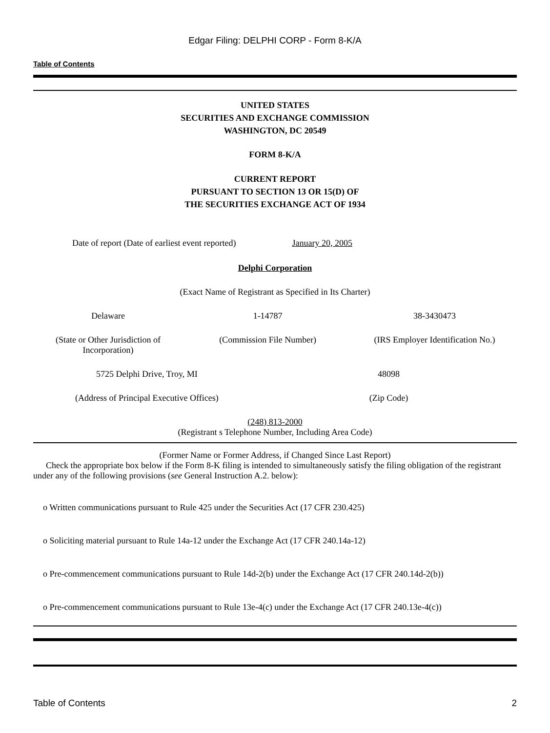Edgar Filing: DELPHI CORP - Form 8-K/A
Table of Contents
UNITED STATES
SECURITIES AND EXCHANGE COMMISSION
WASHINGTON, DC 20549
FORM 8-K/A
CURRENT REPORT
PURSUANT TO SECTION 13 OR 15(D) OF
THE SECURITIES EXCHANGE ACT OF 1934
| Date of report (Date of earliest event reported) | January 20, 2005 |
Delphi Corporation
(Exact Name of Registrant as Specified in Its Charter)
| Delaware | 1-14787 | 38-3430473 |
| (State or Other Jurisdiction of Incorporation) | (Commission File Number) | (IRS Employer Identification No.) |
| 5725 Delphi Drive, Troy, MI | 48098 |
| (Address of Principal Executive Offices) | (Zip Code) |
(248) 813-2000
(Registrant s Telephone Number, Including Area Code)
(Former Name or Former Address, if Changed Since Last Report)
Check the appropriate box below if the Form 8-K filing is intended to simultaneously satisfy the filing obligation of the registrant under any of the following provisions (see General Instruction A.2. below):
o Written communications pursuant to Rule 425 under the Securities Act (17 CFR 230.425)
o Soliciting material pursuant to Rule 14a-12 under the Exchange Act (17 CFR 240.14a-12)
o Pre-commencement communications pursuant to Rule 14d-2(b) under the Exchange Act (17 CFR 240.14d-2(b))
o Pre-commencement communications pursuant to Rule 13e-4(c) under the Exchange Act (17 CFR 240.13e-4(c))
Table of Contents 2